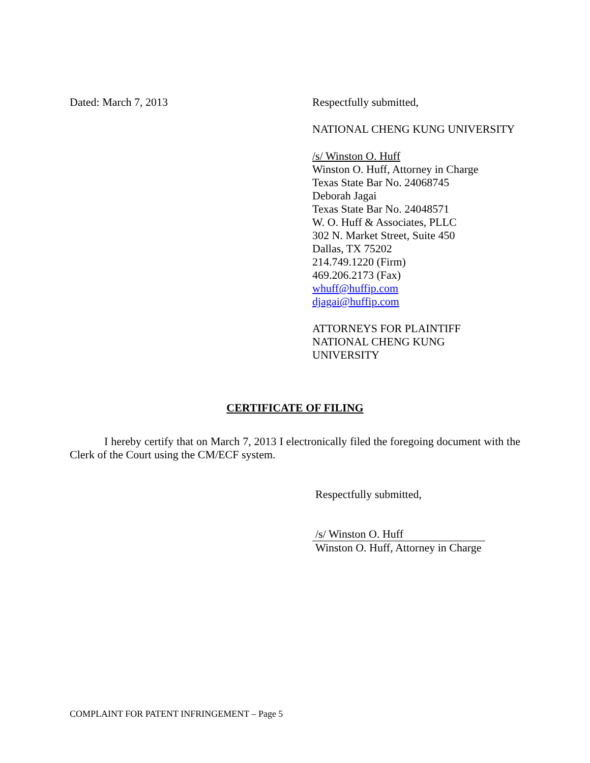Dated: March 7, 2013 Respectfully submitted,
NATIONAL CHENG KUNG UNIVERSITY
/s/ Winston O. Huff
Winston O. Huff, Attorney in Charge
Texas State Bar No. 24068745
Deborah Jagai
Texas State Bar No. 24048571
W. O. Huff & Associates, PLLC
302 N. Market Street, Suite 450
Dallas, TX 75202
214.749.1220 (Firm)
469.206.2173 (Fax)
whuff@huffip.com
djagai@huffip.com
ATTORNEYS FOR PLAINTIFF
NATIONAL CHENG KUNG
UNIVERSITY
CERTIFICATE OF FILING
I hereby certify that on March 7, 2013 I electronically filed the foregoing document with the Clerk of the Court using the CM/ECF system.
Respectfully submitted,
/s/ Winston O. Huff
Winston O. Huff, Attorney in Charge
COMPLAINT FOR PATENT INFRINGEMENT – Page 5